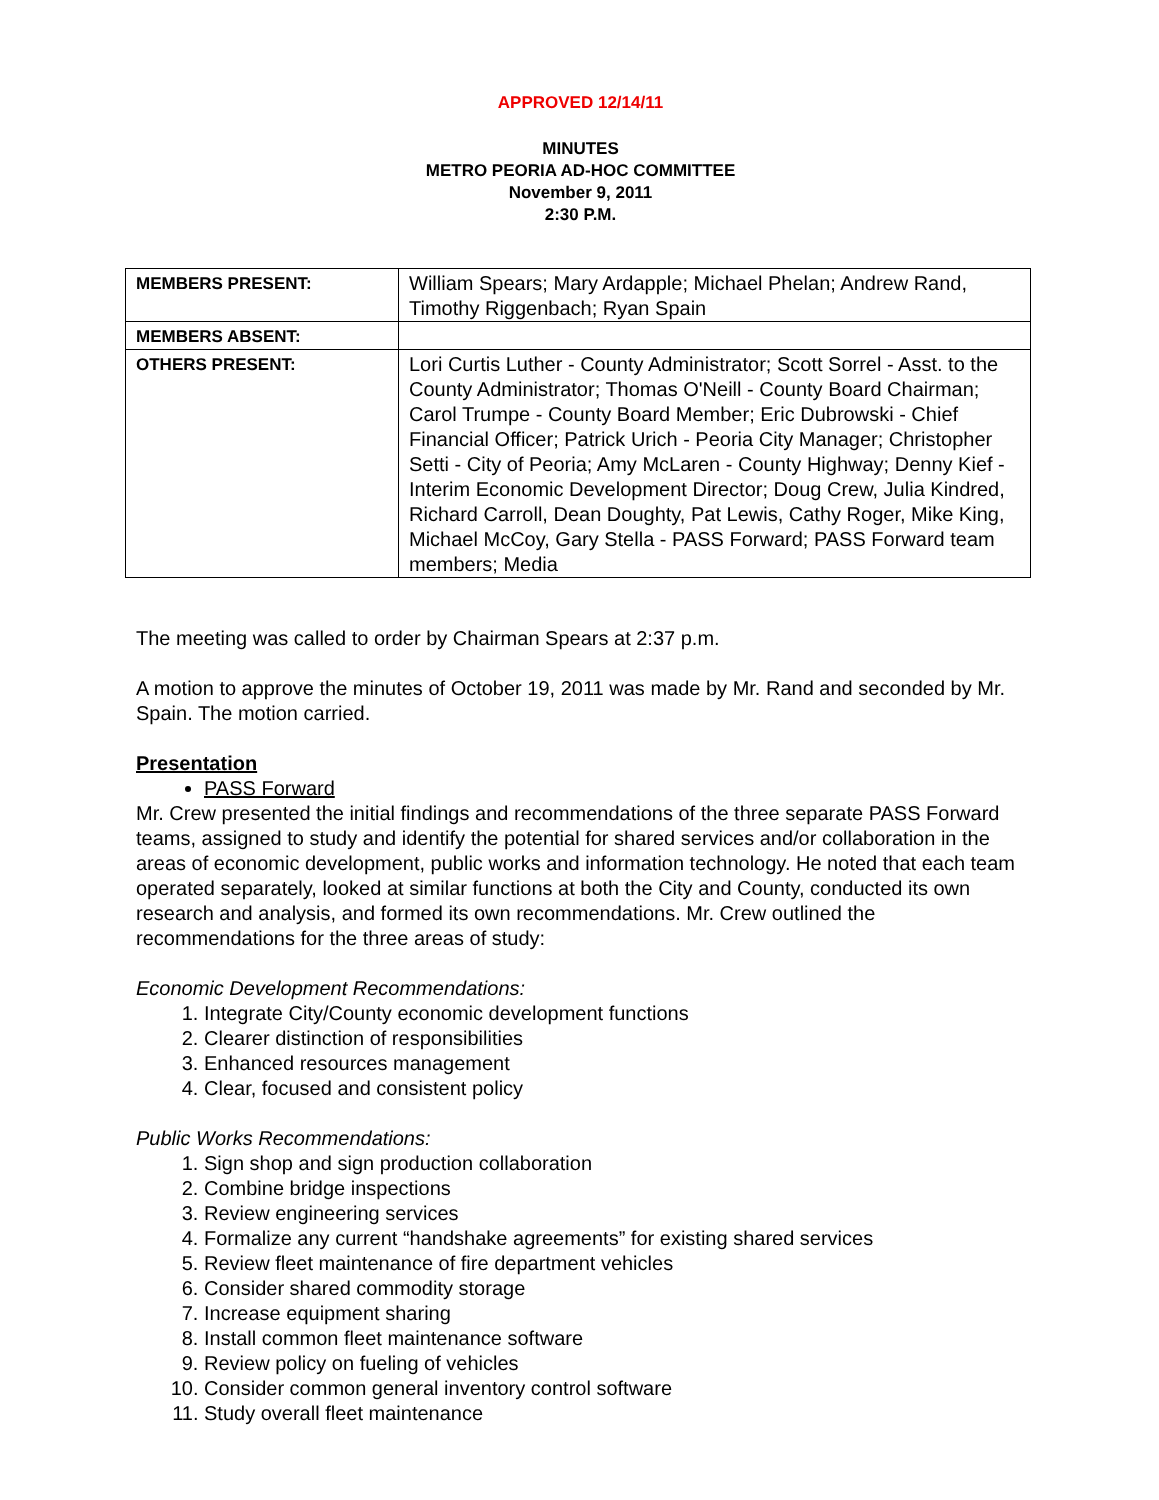APPROVED 12/14/11
MINUTES
METRO PEORIA AD-HOC COMMITTEE
November 9, 2011
2:30 P.M.
| MEMBERS PRESENT: | William Spears; Mary Ardapple; Michael Phelan; Andrew Rand, Timothy Riggenbach; Ryan Spain |
| MEMBERS ABSENT: | |
| OTHERS PRESENT: | Lori Curtis Luther - County Administrator; Scott Sorrel - Asst. to the County Administrator; Thomas O'Neill - County Board Chairman; Carol Trumpe - County Board Member; Eric Dubrowski - Chief Financial Officer; Patrick Urich - Peoria City Manager; Christopher Setti - City of Peoria; Amy McLaren - County Highway; Denny Kief - Interim Economic Development Director; Doug Crew, Julia Kindred, Richard Carroll, Dean Doughty, Pat Lewis, Cathy Roger, Mike King, Michael McCoy, Gary Stella - PASS Forward; PASS Forward team members; Media |
The meeting was called to order by Chairman Spears at 2:37 p.m.
A motion to approve the minutes of October 19, 2011 was made by Mr. Rand and seconded by Mr. Spain. The motion carried.
Presentation
PASS Forward
Mr. Crew presented the initial findings and recommendations of the three separate PASS Forward teams, assigned to study and identify the potential for shared services and/or collaboration in the areas of economic development, public works and information technology. He noted that each team operated separately, looked at similar functions at both the City and County, conducted its own research and analysis, and formed its own recommendations. Mr. Crew outlined the recommendations for the three areas of study:
Economic Development Recommendations:
1. Integrate City/County economic development functions
2. Clearer distinction of responsibilities
3. Enhanced resources management
4. Clear, focused and consistent policy
Public Works Recommendations:
1. Sign shop and sign production collaboration
2. Combine bridge inspections
3. Review engineering services
4. Formalize any current “handshake agreements” for existing shared services
5. Review fleet maintenance of fire department vehicles
6. Consider shared commodity storage
7. Increase equipment sharing
8. Install common fleet maintenance software
9. Review policy on fueling of vehicles
10. Consider common general inventory control software
11. Study overall fleet maintenance